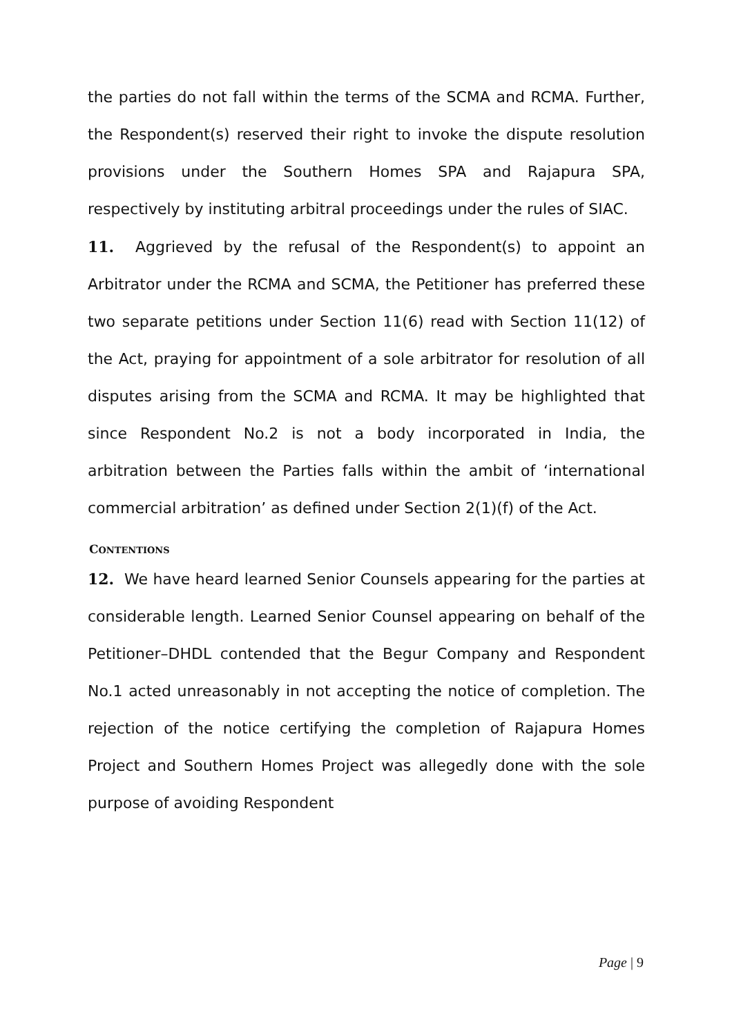the parties do not fall within the terms of the SCMA and RCMA. Further, the Respondent(s) reserved their right to invoke the dispute resolution provisions under the Southern Homes SPA and Rajapura SPA, respectively by instituting arbitral proceedings under the rules of SIAC.
11. Aggrieved by the refusal of the Respondent(s) to appoint an Arbitrator under the RCMA and SCMA, the Petitioner has preferred these two separate petitions under Section 11(6) read with Section 11(12) of the Act, praying for appointment of a sole arbitrator for resolution of all disputes arising from the SCMA and RCMA. It may be highlighted that since Respondent No.2 is not a body incorporated in India, the arbitration between the Parties falls within the ambit of ‘international commercial arbitration’ as defined under Section 2(1)(f) of the Act.
CONTENTIONS
12. We have heard learned Senior Counsels appearing for the parties at considerable length. Learned Senior Counsel appearing on behalf of the Petitioner–DHDL contended that the Begur Company and Respondent No.1 acted unreasonably in not accepting the notice of completion. The rejection of the notice certifying the completion of Rajapura Homes Project and Southern Homes Project was allegedly done with the sole purpose of avoiding Respondent
Page | 9